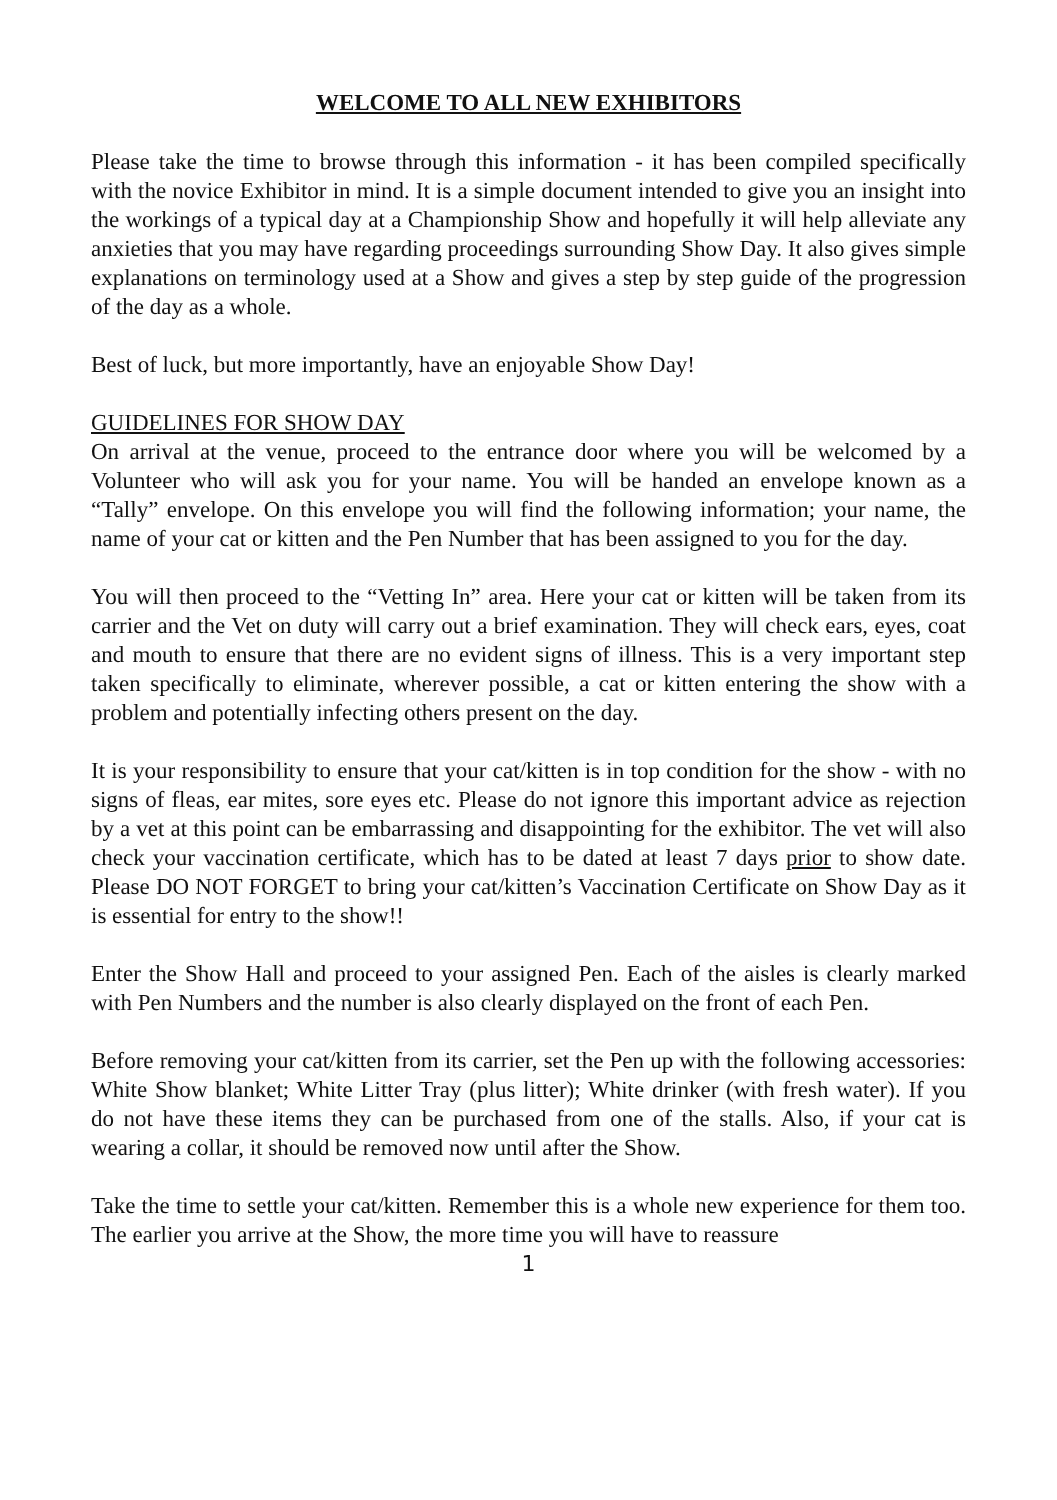WELCOME TO ALL NEW EXHIBITORS
Please take the time to browse through this information - it has been compiled specifically with the novice Exhibitor in mind. It is a simple document intended to give you an insight into the workings of a typical day at a Championship Show and hopefully it will help alleviate any anxieties that you may have regarding proceedings surrounding Show Day. It also gives simple explanations on terminology used at a Show and gives a step by step guide of the progression of the day as a whole.
Best of luck, but more importantly, have an enjoyable Show Day!
GUIDELINES FOR SHOW DAY
On arrival at the venue, proceed to the entrance door where you will be welcomed by a Volunteer who will ask you for your name. You will be handed an envelope known as a “Tally” envelope. On this envelope you will find the following information; your name, the name of your cat or kitten and the Pen Number that has been assigned to you for the day.
You will then proceed to the “Vetting In” area. Here your cat or kitten will be taken from its carrier and the Vet on duty will carry out a brief examination. They will check ears, eyes, coat and mouth to ensure that there are no evident signs of illness. This is a very important step taken specifically to eliminate, wherever possible, a cat or kitten entering the show with a problem and potentially infecting others present on the day.
It is your responsibility to ensure that your cat/kitten is in top condition for the show - with no signs of fleas, ear mites, sore eyes etc. Please do not ignore this important advice as rejection by a vet at this point can be embarrassing and disappointing for the exhibitor. The vet will also check your vaccination certificate, which has to be dated at least 7 days prior to show date. Please DO NOT FORGET to bring your cat/kitten’s Vaccination Certificate on Show Day as it is essential for entry to the show!!
Enter the Show Hall and proceed to your assigned Pen. Each of the aisles is clearly marked with Pen Numbers and the number is also clearly displayed on the front of each Pen.
Before removing your cat/kitten from its carrier, set the Pen up with the following accessories: White Show blanket; White Litter Tray (plus litter); White drinker (with fresh water). If you do not have these items they can be purchased from one of the stalls. Also, if your cat is wearing a collar, it should be removed now until after the Show.
Take the time to settle your cat/kitten. Remember this is a whole new experience for them too. The earlier you arrive at the Show, the more time you will have to reassure
1